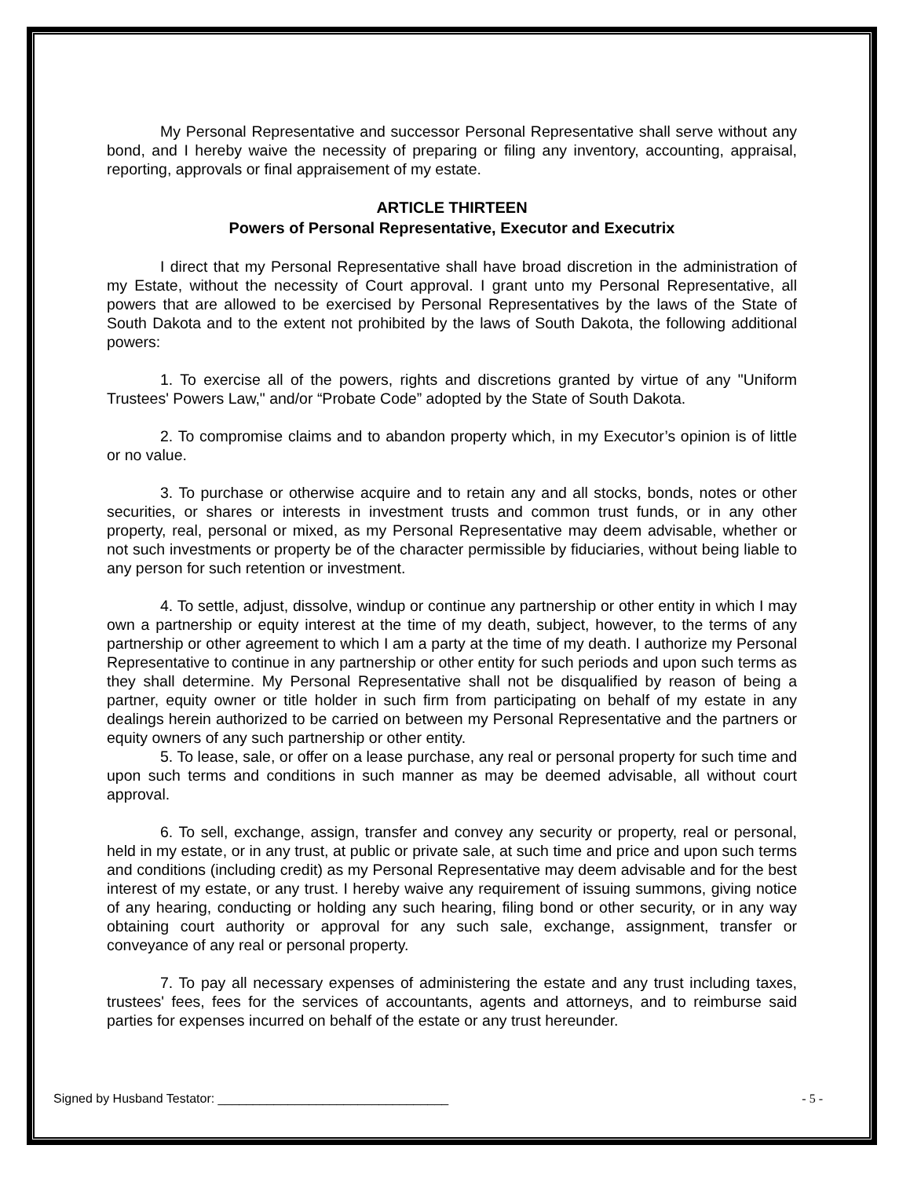My Personal Representative and successor Personal Representative shall serve without any bond, and I hereby waive the necessity of preparing or filing any inventory, accounting, appraisal, reporting, approvals or final appraisement of my estate.
ARTICLE THIRTEEN
Powers of Personal Representative, Executor and Executrix
I direct that my Personal Representative shall have broad discretion in the administration of my Estate, without the necessity of Court approval. I grant unto my Personal Representative, all powers that are allowed to be exercised by Personal Representatives by the laws of the State of South Dakota and to the extent not prohibited by the laws of South Dakota, the following additional powers:
1. To exercise all of the powers, rights and discretions granted by virtue of any "Uniform Trustees' Powers Law," and/or “Probate Code” adopted by the State of South Dakota.
2. To compromise claims and to abandon property which, in my Executor’s opinion is of little or no value.
3. To purchase or otherwise acquire and to retain any and all stocks, bonds, notes or other securities, or shares or interests in investment trusts and common trust funds, or in any other property, real, personal or mixed, as my Personal Representative may deem advisable, whether or not such investments or property be of the character permissible by fiduciaries, without being liable to any person for such retention or investment.
4. To settle, adjust, dissolve, windup or continue any partnership or other entity in which I may own a partnership or equity interest at the time of my death, subject, however, to the terms of any partnership or other agreement to which I am a party at the time of my death. I authorize my Personal Representative to continue in any partnership or other entity for such periods and upon such terms as they shall determine. My Personal Representative shall not be disqualified by reason of being a partner, equity owner or title holder in such firm from participating on behalf of my estate in any dealings herein authorized to be carried on between my Personal Representative and the partners or equity owners of any such partnership or other entity.
5. To lease, sale, or offer on a lease purchase, any real or personal property for such time and upon such terms and conditions in such manner as may be deemed advisable, all without court approval.
6. To sell, exchange, assign, transfer and convey any security or property, real or personal, held in my estate, or in any trust, at public or private sale, at such time and price and upon such terms and conditions (including credit) as my Personal Representative may deem advisable and for the best interest of my estate, or any trust. I hereby waive any requirement of issuing summons, giving notice of any hearing, conducting or holding any such hearing, filing bond or other security, or in any way obtaining court authority or approval for any such sale, exchange, assignment, transfer or conveyance of any real or personal property.
7. To pay all necessary expenses of administering the estate and any trust including taxes, trustees' fees, fees for the services of accountants, agents and attorneys, and to reimburse said parties for expenses incurred on behalf of the estate or any trust hereunder.
Signed by Husband Testator: _________________________________ - 5 -